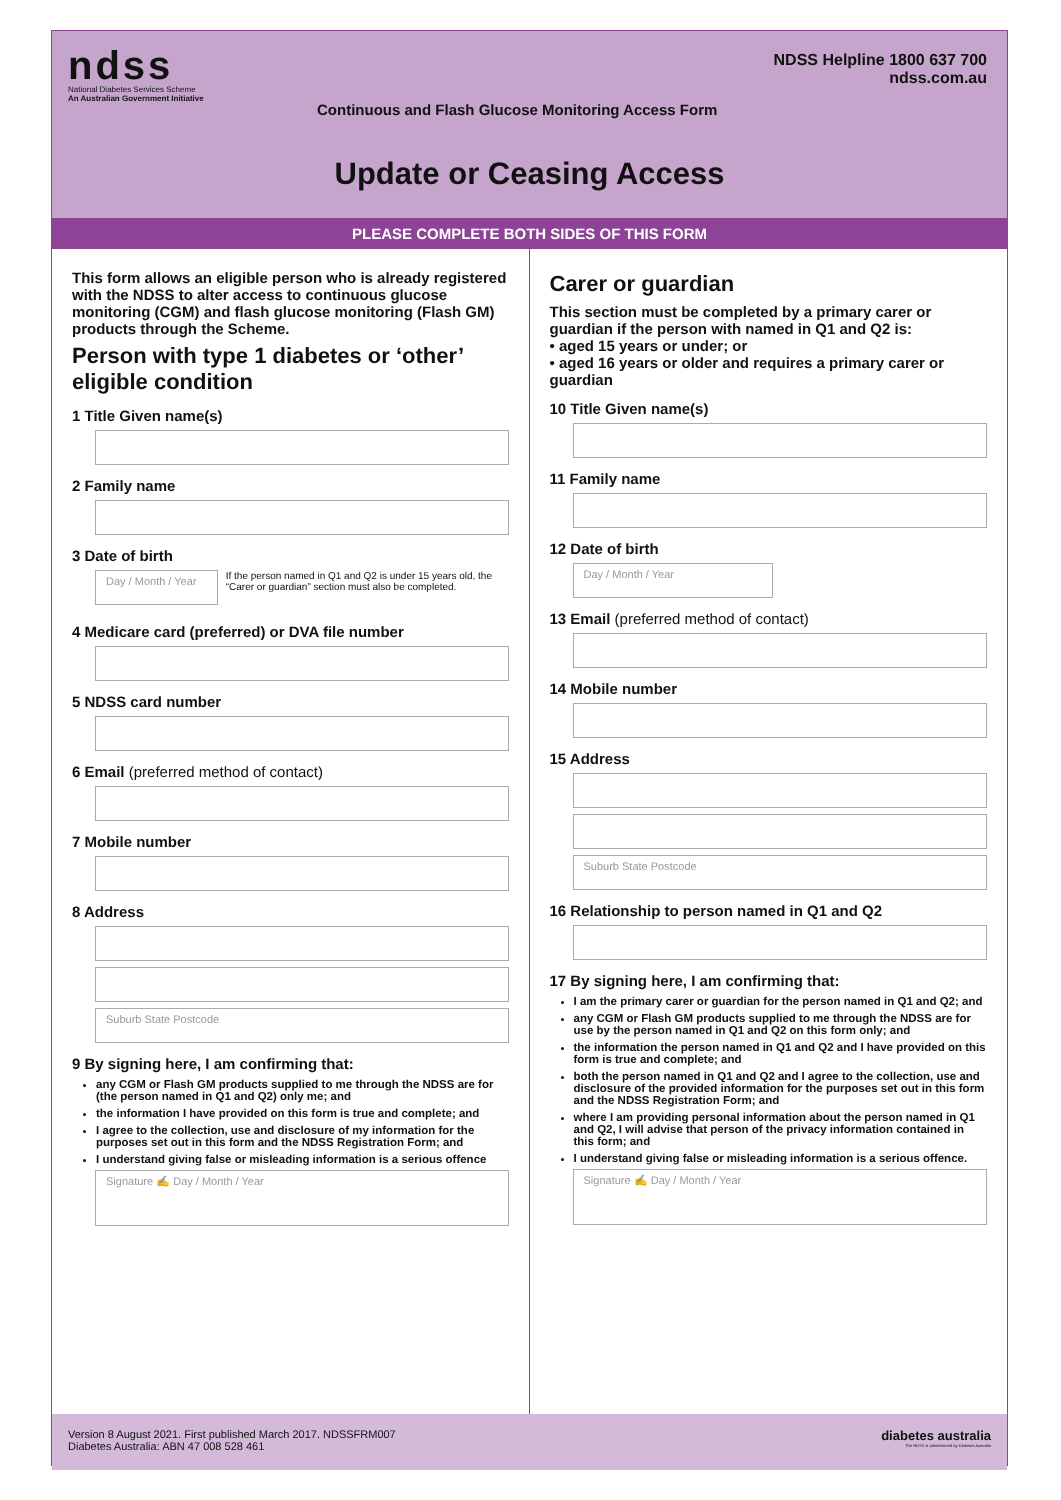ndss
National Diabetes Services Scheme
An Australian Government Initiative
NDSS Helpline 1800 637 700
ndss.com.au
Continuous and Flash Glucose Monitoring Access Form
Update or Ceasing Access
PLEASE COMPLETE BOTH SIDES OF THIS FORM
This form allows an eligible person who is already registered with the NDSS to alter access to continuous glucose monitoring (CGM) and flash glucose monitoring (Flash GM) products through the Scheme.
Person with type 1 diabetes or ‘other’ eligible condition
1 Title Given name(s)
2 Family name
3 Date of birth
Day / Month / Year
If the person named in Q1 and Q2 is under 15 years old, the “Carer or guardian” section must also be completed.
4 Medicare card (preferred) or DVA file number
5 NDSS card number
6 Email (preferred method of contact)
7 Mobile number
8 Address
Suburb State Postcode
9 By signing here, I am confirming that:
any CGM or Flash GM products supplied to me through the NDSS are for (the person named in Q1 and Q2) only me; and
the information I have provided on this form is true and complete; and
I agree to the collection, use and disclosure of my information for the purposes set out in this form and the NDSS Registration Form; and
I understand giving false or misleading information is a serious offence
Signature ✍ Day / Month / Year
Carer or guardian
This section must be completed by a primary carer or guardian if the person with named in Q1 and Q2 is:
• aged 15 years or under; or
• aged 16 years or older and requires a primary carer or guardian
10 Title Given name(s)
11 Family name
12 Date of birth
Day / Month / Year
13 Email (preferred method of contact)
14 Mobile number
15 Address
Suburb State Postcode
16 Relationship to person named in Q1 and Q2
17 By signing here, I am confirming that:
I am the primary carer or guardian for the person named in Q1 and Q2; and
any CGM or Flash GM products supplied to me through the NDSS are for use by the person named in Q1 and Q2 on this form only; and
the information the person named in Q1 and Q2 and I have provided on this form is true and complete; and
both the person named in Q1 and Q2 and I agree to the collection, use and disclosure of the provided information for the purposes set out in this form and the NDSS Registration Form; and
where I am providing personal information about the person named in Q1 and Q2, I will advise that person of the privacy information contained in this form; and
I understand giving false or misleading information is a serious offence.
Signature ✍ Day / Month / Year
Version 8 August 2021. First published March 2017. NDSSFRM007
Diabetes Australia: ABN 47 008 528 461
diabetes australia
The NDSS is administered by Diabetes Australia